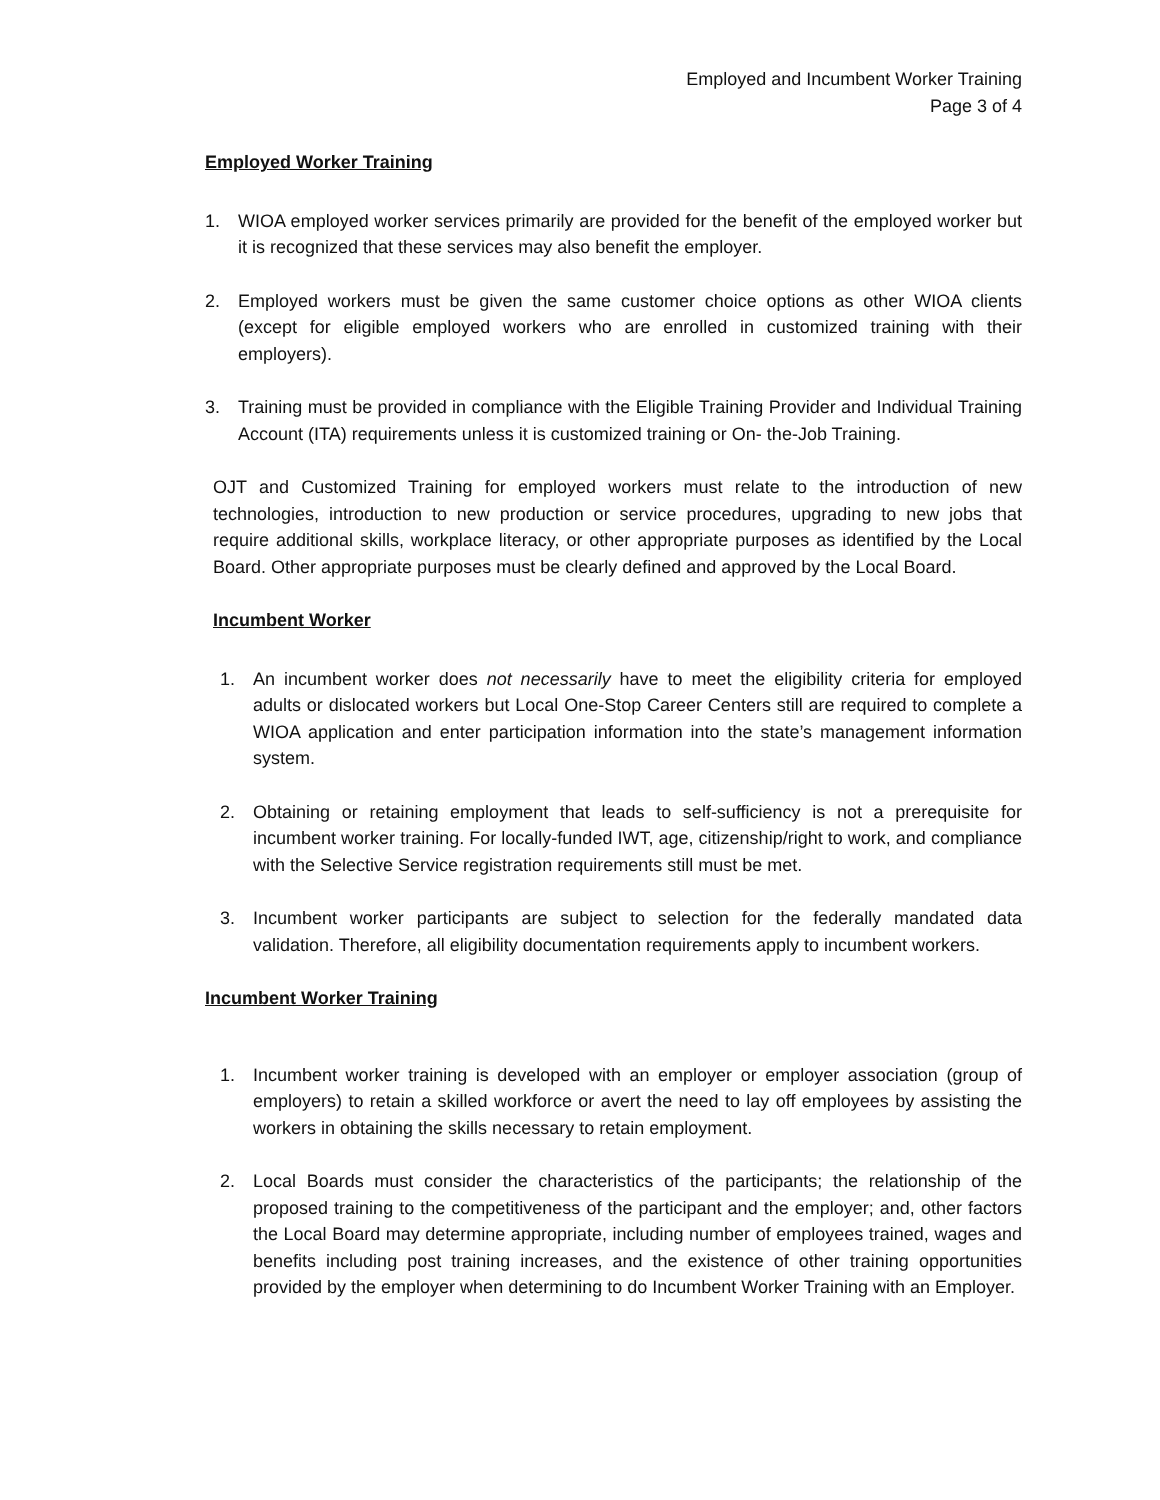Employed and Incumbent Worker Training
Page 3 of 4
Employed Worker Training
1. WIOA employed worker services primarily are provided for the benefit of the employed worker but it is recognized that these services may also benefit the employer.
2. Employed workers must be given the same customer choice options as other WIOA clients (except for eligible employed workers who are enrolled in customized training with their employers).
3. Training must be provided in compliance with the Eligible Training Provider and Individual Training Account (ITA) requirements unless it is customized training or On- the-Job Training.
OJT and Customized Training for employed workers must relate to the introduction of new technologies, introduction to new production or service procedures, upgrading to new jobs that require additional skills, workplace literacy, or other appropriate purposes as identified by the Local Board. Other appropriate purposes must be clearly defined and approved by the Local Board.
Incumbent Worker
1. An incumbent worker does not necessarily have to meet the eligibility criteria for employed adults or dislocated workers but Local One-Stop Career Centers still are required to complete a WIOA application and enter participation information into the state’s management information system.
2. Obtaining or retaining employment that leads to self-sufficiency is not a prerequisite for incumbent worker training. For locally-funded IWT, age, citizenship/right to work, and compliance with the Selective Service registration requirements still must be met.
3. Incumbent worker participants are subject to selection for the federally mandated data validation. Therefore, all eligibility documentation requirements apply to incumbent workers.
Incumbent Worker Training
1. Incumbent worker training is developed with an employer or employer association (group of employers) to retain a skilled workforce or avert the need to lay off employees by assisting the workers in obtaining the skills necessary to retain employment.
2. Local Boards must consider the characteristics of the participants; the relationship of the proposed training to the competitiveness of the participant and the employer; and, other factors the Local Board may determine appropriate, including number of employees trained, wages and benefits including post training increases, and the existence of other training opportunities provided by the employer when determining to do Incumbent Worker Training with an Employer.